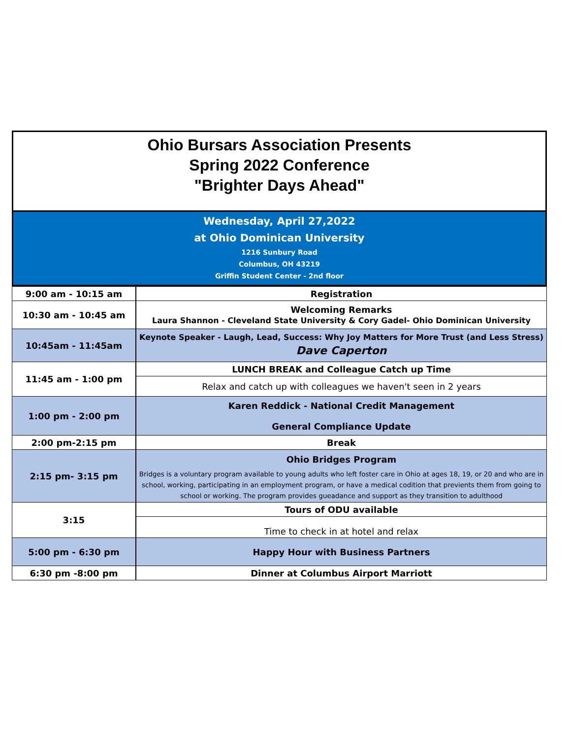Ohio Bursars Association Presents
Spring 2022 Conference
"Brighter Days Ahead"
Wednesday, April 27,2022
at Ohio Dominican University
1216 Sunbury Road
Columbus, OH 43219
Griffin Student Center - 2nd floor
| 9:00 am - 10:15 am | Registration |
| 10:30 am - 10:45 am | Welcoming Remarks Laura Shannon - Cleveland State University & Cory Gadel- Ohio Dominican University |
| 10:45am - 11:45am | Keynote Speaker - Laugh, Lead, Success: Why Joy Matters for More Trust (and Less Stress) Dave Caperton |
| 11:45 am - 1:00 pm | LUNCH BREAK and Colleague Catch up Time |
| | Relax and catch up with colleagues we haven't seen in 2 years |
| 1:00 pm - 2:00 pm | Karen Reddick - National Credit Management General Compliance Update |
| 2:00 pm-2:15 pm | Break |
| 2:15 pm- 3:15 pm | Ohio Bridges Program Bridges is a voluntary program available to young adults who left foster care in Ohio at ages 18, 19, or 20 and who are in school, working, participating in an employment program, or have a medical codition that previents them from going to school or working. The program provides gueadance and support as they transition to adulthood |
| 3:15 | Tours of ODU available |
| | Time to check in at hotel and relax |
| 5:00 pm - 6:30 pm | Happy Hour with Business Partners |
| 6:30 pm -8:00 pm | Dinner at Columbus Airport Marriott |